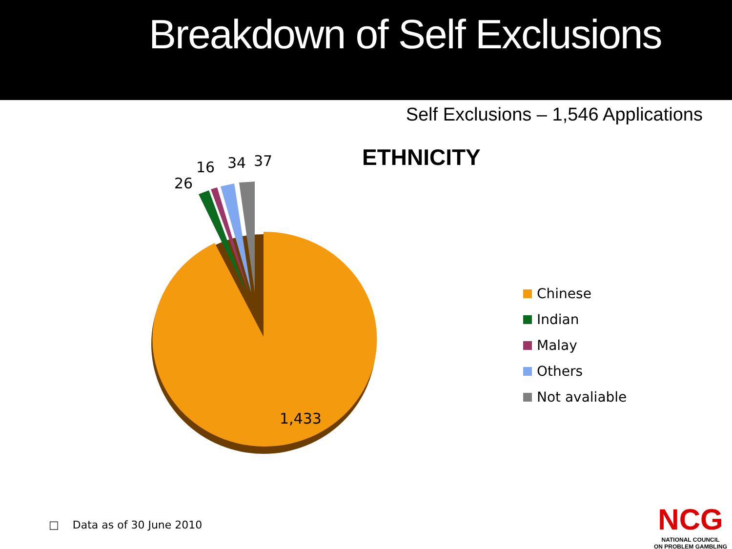Breakdown of Self Exclusions
Self Exclusions – 1,546 Applications
ETHNICITY
26
16 34 37
1,433
Chinese
Indian
Malay
Others
Not avaliable
□ Data as of 30 June 2010
NCG
NATIONAL COUNCIL
ON PROBLEM GAMBLING